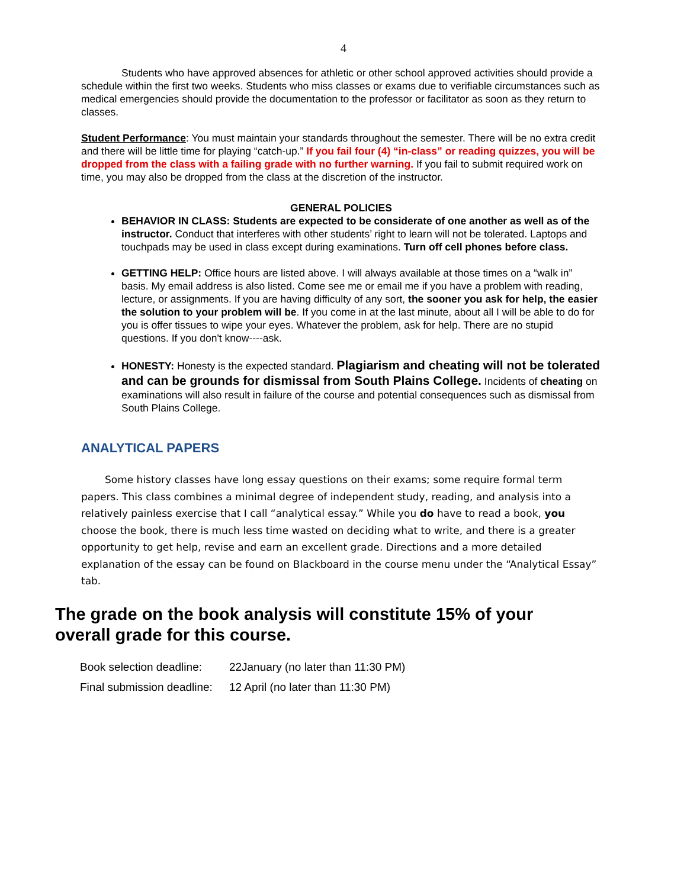4
Students who have approved absences for athletic or other school approved activities should provide a schedule within the first two weeks. Students who miss classes or exams due to verifiable circumstances such as medical emergencies should provide the documentation to the professor or facilitator as soon as they return to classes.
Student Performance: You must maintain your standards throughout the semester. There will be no extra credit and there will be little time for playing “catch-up.” If you fail four (4) “in-class” or reading quizzes, you will be dropped from the class with a failing grade with no further warning. If you fail to submit required work on time, you may also be dropped from the class at the discretion of the instructor.
GENERAL POLICIES
BEHAVIOR IN CLASS: Students are expected to be considerate of one another as well as of the instructor. Conduct that interferes with other students’ right to learn will not be tolerated. Laptops and touchpads may be used in class except during examinations. Turn off cell phones before class.
GETTING HELP: Office hours are listed above. I will always available at those times on a “walk in” basis. My email address is also listed. Come see me or email me if you have a problem with reading, lecture, or assignments. If you are having difficulty of any sort, the sooner you ask for help, the easier the solution to your problem will be. If you come in at the last minute, about all I will be able to do for you is offer tissues to wipe your eyes. Whatever the problem, ask for help. There are no stupid questions. If you don't know----ask.
HONESTY: Honesty is the expected standard. Plagiarism and cheating will not be tolerated and can be grounds for dismissal from South Plains College. Incidents of cheating on examinations will also result in failure of the course and potential consequences such as dismissal from South Plains College.
ANALYTICAL PAPERS
Some history classes have long essay questions on their exams; some require formal term papers. This class combines a minimal degree of independent study, reading, and analysis into a relatively painless exercise that I call “analytical essay.” While you do have to read a book, you choose the book, there is much less time wasted on deciding what to write, and there is a greater opportunity to get help, revise and earn an excellent grade. Directions and a more detailed explanation of the essay can be found on Blackboard in the course menu under the “Analytical Essay” tab.
The grade on the book analysis will constitute 15% of your overall grade for this course.
| Book selection deadline: | 22January (no later than 11:30 PM) |
| Final submission deadline: | 12 April (no later than 11:30 PM) |